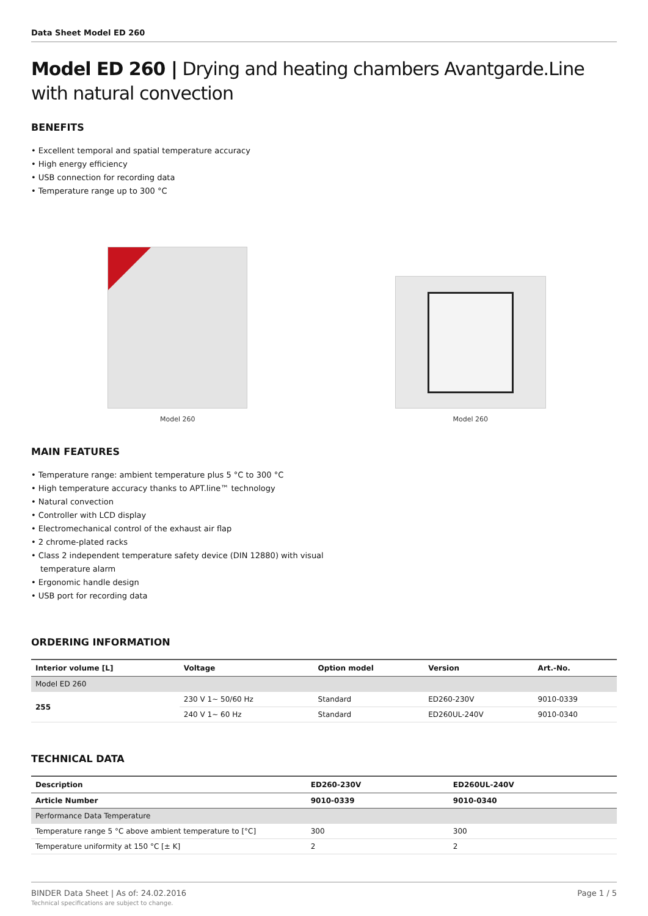Data Sheet Model ED 260
Model ED 260 | Drying and heating chambers Avantgarde.Line with natural convection
BENEFITS
• Excellent temporal and spatial temperature accuracy
• High energy efficiency
• USB connection for recording data
• Temperature range up to 300 °C
Model 260 Model 260
MAIN FEATURES
• Temperature range: ambient temperature plus 5 °C to 300 °C
• High temperature accuracy thanks to APT.line™ technology
• Natural convection
• Controller with LCD display
• Electromechanical control of the exhaust air flap
• 2 chrome-plated racks
• Class 2 independent temperature safety device (DIN 12880) with visual
temperature alarm
• Ergonomic handle design
• USB port for recording data
ORDERING INFORMATION
| Interior volume [L] | Voltage | Option model | Version | Art.-No. |
| --- | --- | --- | --- | --- |
| Model ED 260 | | | | |
| 255 | 230 V 1~ 50/60 Hz | Standard | ED260-230V | 9010-0339 |
| | 240 V 1~ 60 Hz | Standard | ED260UL-240V | 9010-0340 |
TECHNICAL DATA
| Description | ED260-230V | ED260UL-240V |
| --- | --- | --- |
| Article Number | 9010-0339 | 9010-0340 |
| Performance Data Temperature | | |
| Temperature range 5 °C above ambient temperature to [°C] | 300 | 300 |
| Temperature uniformity at 150 °C [± K] | 2 | 2 |
BINDER Data Sheet | As of: 24.02.2016
Technical specifications are subject to change.
Page 1 / 5